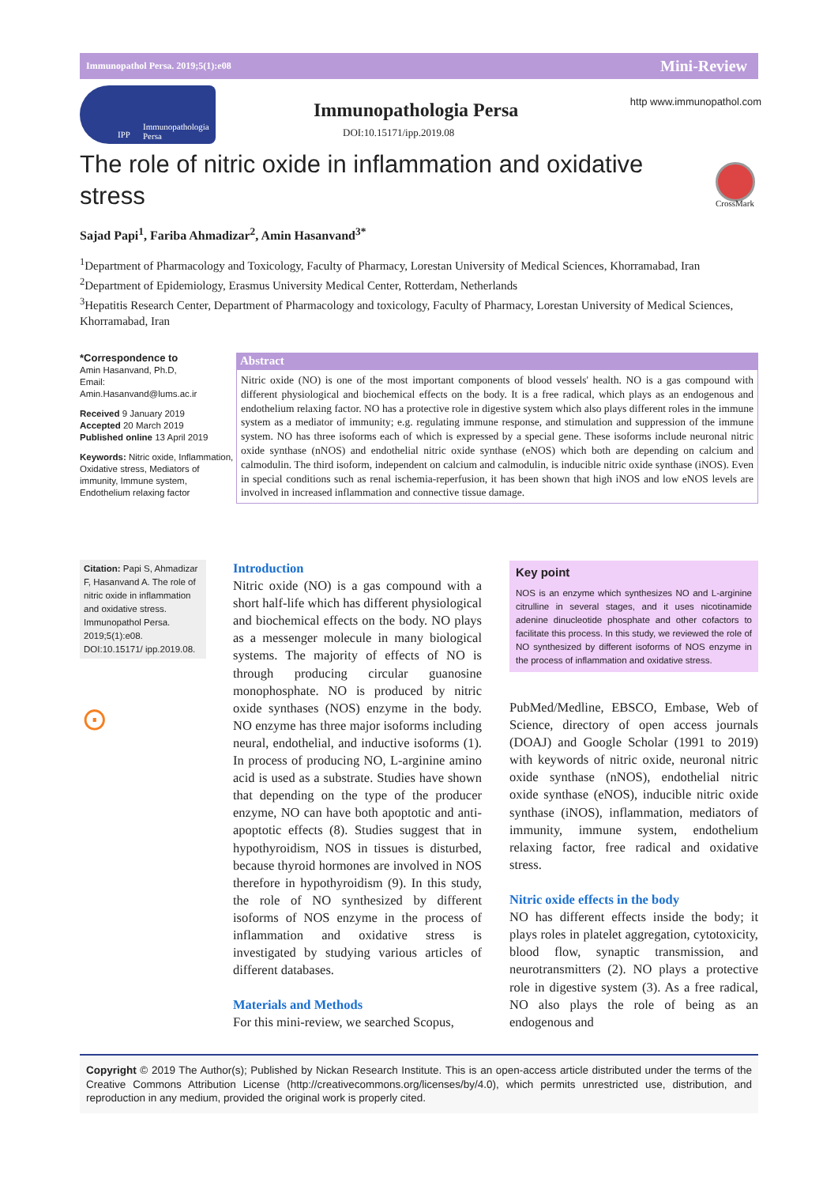Immunopathol Persa. 2019;5(1):e08 Mini-Review
Immunopathologia
Persa
IPP
Immunopathologia Persa
DOI:10.15171/ipp.2019.08
http www.immunopathol.com
The role of nitric oxide in inflammation and oxidative stress
CrossMark
Sajad Papi<sup>1</sup>, Fariba Ahmadizar<sup>2</sup>, Amin Hasanvand<sup>3*</sup>
<sup>1</sup> Department of Pharmacology and Toxicology, Faculty of Pharmacy, Lorestan University of Medical Sciences, Khorramabad, Iran
<sup>2</sup> Department of Epidemiology, Erasmus University Medical Center, Rotterdam, Netherlands
<sup>3</sup> Hepatitis Research Center, Department of Pharmacology and toxicology, Faculty of Pharmacy, Lorestan University of Medical Sciences, Khorramabad, Iran
*Correspondence to
Amin Hasanvand, Ph.D,
Email:
Amin.Hasanvand@lums.ac.ir
Received 9 January 2019
Accepted 20 March 2019
Published online 13 April 2019
Keywords: Nitric oxide, Inflammation, Oxidative stress, Mediators of immunity, Immune system, Endothelium relaxing factor
Abstract
Nitric oxide (NO) is one of the most important components of blood vessels' health. NO is a gas compound with different physiological and biochemical effects on the body. It is a free radical, which plays as an endogenous and endothelium relaxing factor. NO has a protective role in digestive system which also plays different roles in the immune system as a mediator of immunity; e.g. regulating immune response, and stimulation and suppression of the immune system. NO has three isoforms each of which is expressed by a special gene. These isoforms include neuronal nitric oxide synthase (nNOS) and endothelial nitric oxide synthase (eNOS) which both are depending on calcium and calmodulin. The third isoform, independent on calcium and calmodulin, is inducible nitric oxide synthase (iNOS). Even in special conditions such as renal ischemia-reperfusion, it has been shown that high iNOS and low eNOS levels are involved in increased inflammation and connective tissue damage.
Citation: Papi S, Ahmadizar F, Hasanvand A. The role of nitric oxide in inflammation and oxidative stress. Immunopathol Persa. 2019;5(1):e08. DOI:10.15171/ ipp.2019.08.
⊙
Introduction
Nitric oxide (NO) is a gas compound with a short half-life which has different physiological and biochemical effects on the body. NO plays as a messenger molecule in many biological systems. The majority of effects of NO is through producing circular guanosine monophosphate. NO is produced by nitric oxide synthases (NOS) enzyme in the body. NO enzyme has three major isoforms including neural, endothelial, and inductive isoforms (1). In process of producing NO, L-arginine amino acid is used as a substrate. Studies have shown that depending on the type of the producer enzyme, NO can have both apoptotic and anti-apoptotic effects (8). Studies suggest that in hypothyroidism, NOS in tissues is disturbed, because thyroid hormones are involved in NOS therefore in hypothyroidism (9). In this study, the role of NO synthesized by different isoforms of NOS enzyme in the process of inflammation and oxidative stress is investigated by studying various articles of different databases.
Materials and Methods
For this mini-review, we searched Scopus,
Key point
NOS is an enzyme which synthesizes NO and L-arginine citrulline in several stages, and it uses nicotinamide adenine dinucleotide phosphate and other cofactors to facilitate this process. In this study, we reviewed the role of NO synthesized by different isoforms of NOS enzyme in the process of inflammation and oxidative stress.
PubMed/Medline, EBSCO, Embase, Web of Science, directory of open access journals (DOAJ) and Google Scholar (1991 to 2019) with keywords of nitric oxide, neuronal nitric oxide synthase (nNOS), endothelial nitric oxide synthase (eNOS), inducible nitric oxide synthase (iNOS), inflammation, mediators of immunity, immune system, endothelium relaxing factor, free radical and oxidative stress.
Nitric oxide effects in the body
NO has different effects inside the body; it plays roles in platelet aggregation, cytotoxicity, blood flow, synaptic transmission, and neurotransmitters (2). NO plays a protective role in digestive system (3). As a free radical, NO also plays the role of being as an endogenous and
Copyright © 2019 The Author(s); Published by Nickan Research Institute. This is an open-access article distributed under the terms of the Creative Commons Attribution License (http://creativecommons.org/licenses/by/4.0), which permits unrestricted use, distribution, and reproduction in any medium, provided the original work is properly cited.